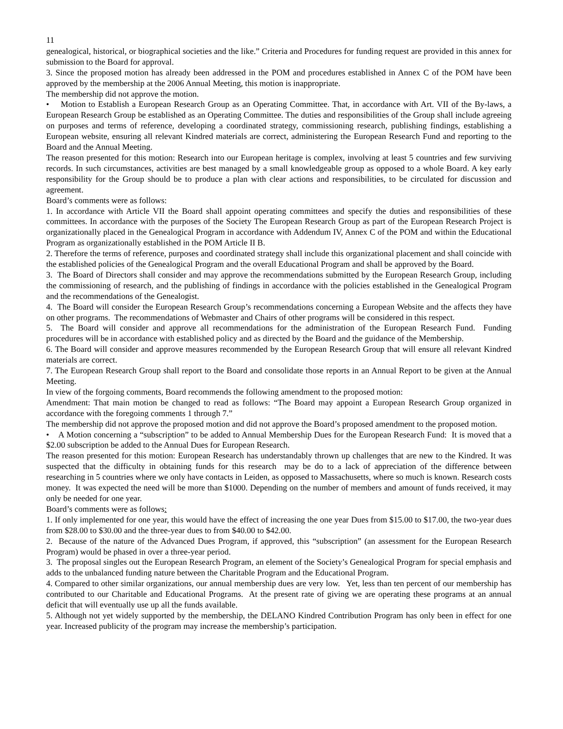11
genealogical, historical, or biographical societies and the like.” Criteria and Procedures for funding request are provided in this annex for submission to the Board for approval.
3. Since the proposed motion has already been addressed in the POM and procedures established in Annex C of the POM have been approved by the membership at the 2006 Annual Meeting, this motion is inappropriate.
The membership did not approve the motion.
• Motion to Establish a European Research Group as an Operating Committee. That, in accordance with Art. VII of the By-laws, a European Research Group be established as an Operating Committee. The duties and responsibilities of the Group shall include agreeing on purposes and terms of reference, developing a coordinated strategy, commissioning research, publishing findings, establishing a European website, ensuring all relevant Kindred materials are correct, administering the European Research Fund and reporting to the Board and the Annual Meeting.
The reason presented for this motion: Research into our European heritage is complex, involving at least 5 countries and few surviving records. In such circumstances, activities are best managed by a small knowledgeable group as opposed to a whole Board. A key early responsibility for the Group should be to produce a plan with clear actions and responsibilities, to be circulated for discussion and agreement.
Board’s comments were as follows:
1. In accordance with Article VII the Board shall appoint operating committees and specify the duties and responsibilities of these committees. In accordance with the purposes of the Society The European Research Group as part of the European Research Project is organizationally placed in the Genealogical Program in accordance with Addendum IV, Annex C of the POM and within the Educational Program as organizationally established in the POM Article II B.
2. Therefore the terms of reference, purposes and coordinated strategy shall include this organizational placement and shall coincide with the established policies of the Genealogical Program and the overall Educational Program and shall be approved by the Board.
3. The Board of Directors shall consider and may approve the recommendations submitted by the European Research Group, including the commissioning of research, and the publishing of findings in accordance with the policies established in the Genealogical Program and the recommendations of the Genealogist.
4. The Board will consider the European Research Group’s recommendations concerning a European Website and the affects they have on other programs. The recommendations of Webmaster and Chairs of other programs will be considered in this respect.
5. The Board will consider and approve all recommendations for the administration of the European Research Fund. Funding procedures will be in accordance with established policy and as directed by the Board and the guidance of the Membership.
6. The Board will consider and approve measures recommended by the European Research Group that will ensure all relevant Kindred materials are correct.
7. The European Research Group shall report to the Board and consolidate those reports in an Annual Report to be given at the Annual Meeting.
In view of the forgoing comments, Board recommends the following amendment to the proposed motion:
Amendment: That main motion be changed to read as follows: “The Board may appoint a European Research Group organized in accordance with the foregoing comments 1 through 7.”
The membership did not approve the proposed motion and did not approve the Board’s proposed amendment to the proposed motion.
• A Motion concerning a “subscription” to be added to Annual Membership Dues for the European Research Fund: It is moved that a $2.00 subscription be added to the Annual Dues for European Research.
The reason presented for this motion: European Research has understandably thrown up challenges that are new to the Kindred. It was suspected that the difficulty in obtaining funds for this research may be do to a lack of appreciation of the difference between researching in 5 countries where we only have contacts in Leiden, as opposed to Massachusetts, where so much is known. Research costs money. It was expected the need will be more than $1000. Depending on the number of members and amount of funds received, it may only be needed for one year.
Board’s comments were as follows:
1. If only implemented for one year, this would have the effect of increasing the one year Dues from $15.00 to $17.00, the two-year dues from $28.00 to $30.00 and the three-year dues to from $40.00 to $42.00.
2. Because of the nature of the Advanced Dues Program, if approved, this “subscription” (an assessment for the European Research Program) would be phased in over a three-year period.
3. The proposal singles out the European Research Program, an element of the Society’s Genealogical Program for special emphasis and adds to the unbalanced funding nature between the Charitable Program and the Educational Program.
4. Compared to other similar organizations, our annual membership dues are very low. Yet, less than ten percent of our membership has contributed to our Charitable and Educational Programs. At the present rate of giving we are operating these programs at an annual deficit that will eventually use up all the funds available.
5. Although not yet widely supported by the membership, the DELANO Kindred Contribution Program has only been in effect for one year. Increased publicity of the program may increase the membership’s participation.